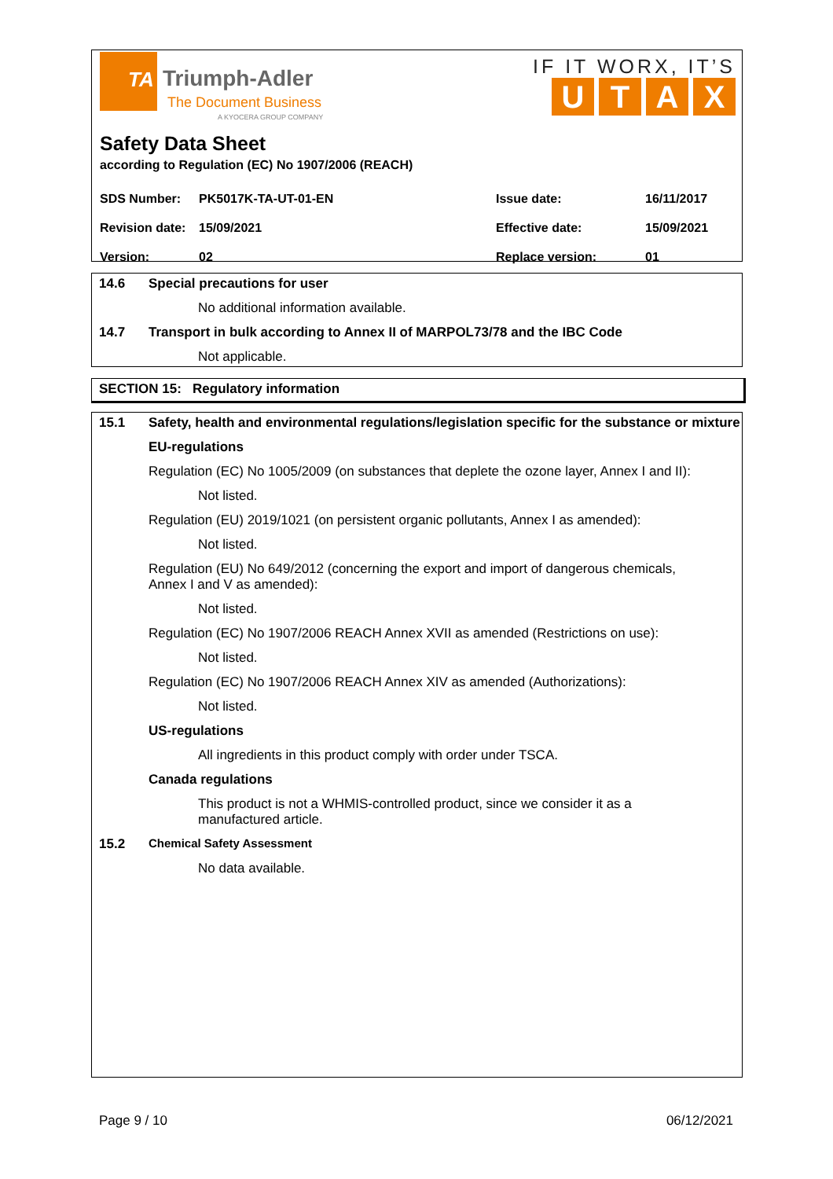TA
Triumph-Adler
The Document Business
A KYOCERA GROUP COMPANY
IF IT WORX, IT’S
UTAX
Safety Data Sheet
according to Regulation (EC) No 1907/2006 (REACH)
| SDS Number: | PK5017K-TA-UT-01-EN | Issue date: | 16/11/2017 |
| Revision date: | 15/09/2021 | Effective date: | 15/09/2021 |
| Version: | 02 | Replace version: | 01 |
14.6 Special precautions for user
No additional information available.
14.7 Transport in bulk according to Annex II of MARPOL73/78 and the IBC Code
Not applicable.
SECTION 15: Regulatory information
15.1 Safety, health and environmental regulations/legislation specific for the substance or mixture
EU-regulations
Regulation (EC) No 1005/2009 (on substances that deplete the ozone layer, Annex I and II):
Not listed.
Regulation (EU) 2019/1021 (on persistent organic pollutants, Annex I as amended):
Not listed.
Regulation (EU) No 649/2012 (concerning the export and import of dangerous chemicals, Annex I and V as amended):
Not listed.
Regulation (EC) No 1907/2006 REACH Annex XVII as amended (Restrictions on use):
Not listed.
Regulation (EC) No 1907/2006 REACH Annex XIV as amended (Authorizations):
Not listed.
US-regulations
All ingredients in this product comply with order under TSCA.
Canada regulations
This product is not a WHMIS-controlled product, since we consider it as a manufactured article.
15.2 Chemical Safety Assessment
No data available.
Page 9 / 10 06/12/2021